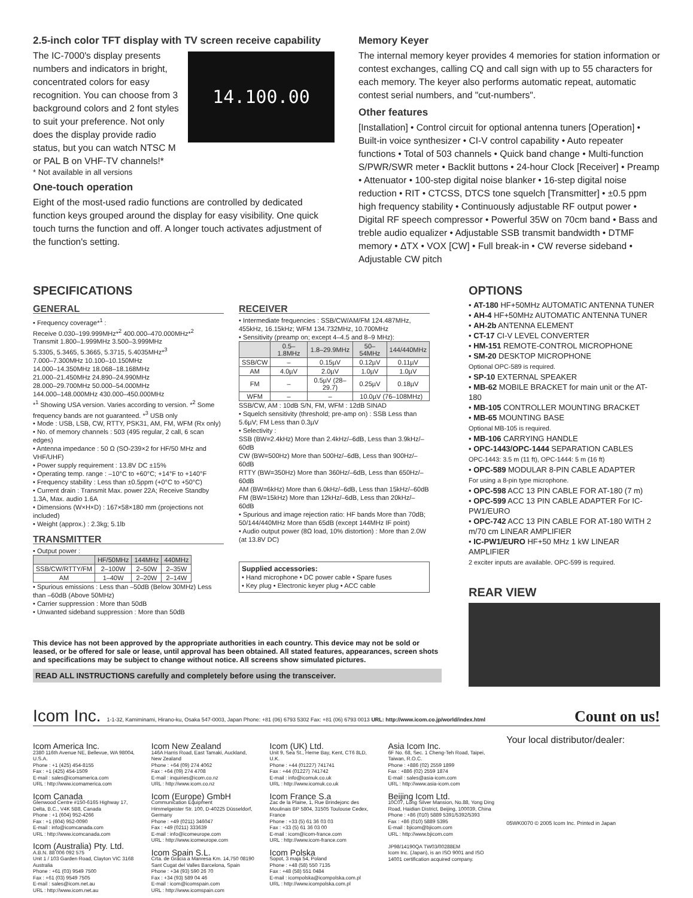2.5-inch color TFT display with TV screen receive capability
14.100.00
The IC-7000's display presents numbers and indicators in bright, concentrated colors for easy recognition. You can choose from 3 background colors and 2 font styles to suit your preference. Not only does the display provide radio status, but you can watch NTSC M or PAL B on VHF-TV channels!*
* Not available in all versions
One-touch operation
Eight of the most-used radio functions are controlled by dedicated function keys grouped around the display for easy visibility. One quick touch turns the function and off. A longer touch activates adjustment of the function's setting.
Memory Keyer
The internal memory keyer provides 4 memories for station information or contest exchanges, calling CQ and call sign with up to 55 characters for each memory. The keyer also performs automatic repeat, automatic contest serial numbers, and "cut-numbers".
Other features
[Installation] • Control circuit for optional antenna tuners [Operation] • Built-in voice synthesizer • CI-V control capability • Auto repeater functions • Total of 503 channels • Quick band change • Multi-function S/PWR/SWR meter • Backlit buttons • 24-hour Clock [Receiver] • Preamp • Attenuator • 100-step digital noise blanker • 16-step digital noise reduction • RIT • CTCSS, DTCS tone squelch [Transmitter] • ±0.5 ppm high frequency stability • Continuously adjustable RF output power • Digital RF speech compressor • Powerful 35W on 70cm band • Bass and treble audio equalizer • Adjustable SSB transmit bandwidth • DTMF memory • ΔTX • VOX [CW] • Full break-in • CW reverse sideband • Adjustable CW pitch
SPECIFICATIONS
GENERAL
• Frequency coverage*<sup>1</sup> :
Receive 0.030–199.999MHz*<sup>2</sup> 400.000–470.000MHz*<sup>2</sup>
Transmit 1.800–1.999MHz 3.500–3.999MHz
5.3305, 5.3465, 5.3665, 5.3715, 5.4035MHz*<sup>3</sup>
7.000–7.300MHz 10.100–10.150MHz
14.000–14.350MHz 18.068–18.168MHz
21.000–21.450MHz 24.890–24.990MHz
28.000–29.700MHz 50.000–54.000MHz
144.000–148.000MHz 430.000–450.000MHz
*<sup>1</sup> Showing USA version. Varies according to version. *<sup>2</sup> Some frequency bands are not guaranteed. *<sup>3</sup> USB only
• Mode : USB, LSB, CW, RTTY, PSK31, AM, FM, WFM (Rx only)
• No. of memory channels : 503 (495 regular, 2 call, 6 scan edges)
• Antenna impedance : 50 Ω (SO-239×2 for HF/50 MHz and VHF/UHF)
• Power supply requirement : 13.8V DC ±15%
• Operating temp. range : –10°C to +60°C; +14°F to +140°F
• Frequency stability : Less than ±0.5ppm (+0°C to +50°C)
• Current drain : Transmit Max. power 22A; Receive Standby 1.3A, Max. audio 1.6A
• Dimensions (W×H×D) : 167×58×180 mm (projections not included)
• Weight (approx.) : 2.3kg; 5.1lb
TRANSMITTER
• Output power :
| | HF/50MHz | 144MHz | 440MHz |
| --- | --- | --- | --- |
| SSB/CW/RTTY/FM | 2–100W | 2–50W | 2–35W |
| AM | 1–40W | 2–20W | 2–14W |
• Spurious emissions : Less than –50dB (Below 30MHz) Less than –60dB (Above 50MHz)
• Carrier suppression : More than 50dB
• Unwanted sideband suppression : More than 50dB
RECEIVER
• Intermediate frequencies : SSB/CW/AM/FM 124.487MHz, 455kHz, 16.15kHz; WFM 134.732MHz, 10.700MHz
• Sensitivity (preamp on; except 4–4.5 and 8–9 MHz):
| | 0.5–1.8MHz | 1.8–29.9MHz | 50–54MHz | 144/440MHz |
| --- | --- | --- | --- | --- |
| SSB/CW | – | 0.15µV | 0.12µV | 0.11µV |
| AM | 4.0µV | 2.0µV | 1.0µV | 1.0µV |
| FM | – | 0.5µV (28–29.7) | 0.25µV | 0.18µV |
| WFM | – | – | 10.0µV (76–108MHz) | |
SSB/CW, AM : 10dB S/N, FM, WFM : 12dB SINAD
• Squelch sensitivity (threshold; pre-amp on) : SSB Less than 5.6µV; FM Less than 0.3µV
• Selectivity :
SSB (BW=2.4kHz) More than 2.4kHz/–6dB, Less than 3.9kHz/–60dB
CW (BW=500Hz) More than 500Hz/–6dB, Less than 900Hz/–60dB
RTTY (BW=350Hz) More than 360Hz/–6dB, Less than 650Hz/–60dB
AM (BW=6kHz) More than 6.0kHz/–6dB, Less than 15kHz/–60dB
FM (BW=15kHz) More than 12kHz/–6dB, Less than 20kHz/–60dB
• Spurious and image rejection ratio: HF bands More than 70dB; 50/144/440MHz More than 65dB (except 144MHz IF point)
• Audio output power (8Ω load, 10% distortion) : More than 2.0W (at 13.8V DC)
Supplied accessories:
• Hand microphone • DC power cable • Spare fuses
• Key plug • Electronic keyer plug • ACC cable
OPTIONS
• AT-180 HF+50MHz AUTOMATIC ANTENNA TUNER
• AH-4 HF+50MHz AUTOMATIC ANTENNA TUNER
• AH-2b ANTENNA ELEMENT
• CT-17 CI-V LEVEL CONVERTER
• HM-151 REMOTE-CONTROL MICROPHONE
• SM-20 DESKTOP MICROPHONE
Optional OPC-589 is required.
• SP-10 EXTERNAL SPEAKER
• MB-62 MOBILE BRACKET for main unit or the AT-180
• MB-105 CONTROLLER MOUNTING BRACKET
• MB-65 MOUNTING BASE
Optional MB-105 is required.
• MB-106 CARRYING HANDLE
• OPC-1443/OPC-1444 SEPARATION CABLES
OPC-1443: 3.5 m (11 ft), OPC-1444: 5 m (16 ft)
• OPC-589 MODULAR 8-PIN CABLE ADAPTER
For using a 8-pin type microphone.
• OPC-598 ACC 13 PIN CABLE FOR AT-180 (7 m)
• OPC-599 ACC 13 PIN CABLE ADAPTER For IC-PW1/EURO
• OPC-742 ACC 13 PIN CABLE FOR AT-180 WITH 2 m/70 cm LINEAR AMPLIFIER
• IC-PW1/EURO HF+50 MHz 1 kW LINEAR AMPLIFIER
2 exciter inputs are available. OPC-599 is required.
REAR VIEW
This device has not been approved by the appropriate authorities in each country. This device may not be sold or leased, or be offered for sale or lease, until approval has been obtained. All stated features, appearances, screen shots and specifications may be subject to change without notice. All screens show simulated pictures.
READ ALL INSTRUCTIONS carefully and completely before using the transceiver.
Icom Inc. 1-1-32, Kamiminami, Hirano-ku, Osaka 547-0003, Japan Phone: +81 (06) 6793 5302 Fax: +81 (06) 6793 0013 URL: http://www.icom.co.jp/world/index.html Count on us!
Icom America Inc.
2380 116th Avenue NE, Bellevue, WA 98004, U.S.A.
Phone : +1 (425) 454-8155
Fax : +1 (425) 454-1509
E-mail : sales@icomamerica.com
URL : http://www.icomamerica.com
Icom Canada
Glenwood Centre #150-6165 Highway 17, Delta, B.C., V4K 5B8, Canada
Phone : +1 (604) 952-4266
Fax : +1 (604) 952-0090
E-mail : info@icomcanada.com
URL : http://www.icomcanada.com
Icom (Australia) Pty. Ltd.
A.B.N. 88 006 092 575
Unit 1 / 103 Garden Road, Clayton VIC 3168 Australia
Phone : +61 (03) 9549 7500
Fax : +61 (03) 9549 7505
E-mail : sales@icom.net.au
URL : http://www.icom.net.au
Icom New Zealand
146A Harris Road, East Tamaki, Auckland, New Zealand
Phone : +64 (09) 274 4062
Fax : +64 (09) 274 4708
E-mail : inquiries@icom.co.nz
URL : http://www.icom.co.nz
Icom (Europe) GmbH
Communication Equipment
Himmelgeister Str. 100, D-40225 Düsseldorf, Germany
Phone : +49 (0211) 346047
Fax : +49 (0211) 333639
E-mail : info@icomeurope.com
URL : http://www.icomeurope.com
Icom Spain S.L.
Crta. de Gracia a Manresa Km. 14,750 08190 Sant Cugat del Valles Barcelona, Spain
Phone : +34 (93) 590 26 70
Fax : +34 (93) 589 04 46
E-mail : icom@icomspain.com
URL : http://www.icomspain.com
Icom (UK) Ltd.
Unit 9, Sea St., Herne Bay, Kent, CT6 8LD, U.K.
Phone : +44 (01227) 741741
Fax : +44 (01227) 741742
E-mail : info@icomuk.co.uk
URL : http://www.icomuk.co.uk
Icom France S.a
Zac de la Plaine, 1, Rue Brindejonc des Moulinais BP 5804, 31505 Toulouse Cedex, France
Phone : +33 (5) 61 36 03 03
Fax : +33 (5) 61 36 03 00
E-mail : icom@icom-france.com
URL : http://www.icom-france.com
Icom Polska
Sopot, 3 maja 54, Poland
Phone : +48 (58) 550 7135
Fax : +48 (58) 551 0484
E-mail : icompolska@icompolska.com.pl
URL : http://www.icompolska.com.pl
Asia Icom Inc.
6F No. 68, Sec. 1 Cheng-Teh Road, Taipei, Taiwan, R.O.C.
Phone : +886 (02) 2559 1899
Fax : +886 (02) 2559 1874
E-mail : sales@asia-icom.com
URL : http://www.asia-icom.com
Beijing Icom Ltd.
10C07, Long Silver Mansion, No.88, Yong Ding Road, Haidian District, Beijing, 100039, China
Phone : +86 (010) 5889 5391/5392/5393
Fax : +86 (010) 5889 5395
E-mail : bjicom@bjicom.com
URL : http://www.bjicom.com
JP98/14190QA TW03/00288EM
Icom Inc. (Japan), is an ISO 9001 and ISO 14001 certification acquired company.
Your local distributor/dealer:
05WK0070 © 2005 Icom Inc. Printed in Japan